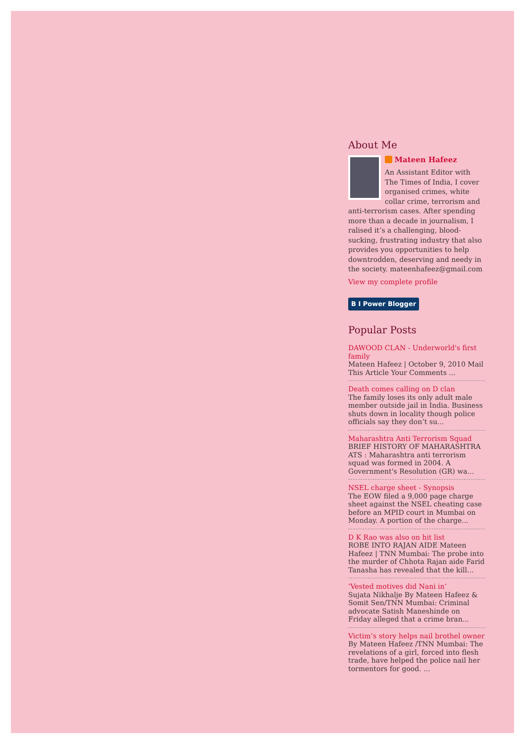About Me
Mateen Hafeez
An Assistant Editor with The Times of India, I cover organised crimes, white collar crime, terrorism and anti-terrorism cases. After spending more than a decade in journalism, I ralised it’s a challenging, blood-sucking, frustrating industry that also provides you opportunities to help downtrodden, deserving and needy in the society. mateenhafeez@gmail.com
View my complete profile
B I Power Blogger
Popular Posts
DAWOOD CLAN - Underworld's first family
Mateen Hafeez | October 9, 2010 Mail This Article Your Comments ...
Death comes calling on D clan
The family loses its only adult male member outside jail in India. Business shuts down in locality though police officials say they don’t su...
Maharashtra Anti Terrorism Squad
BRIEF HISTORY OF MAHARASHTRA ATS : Maharashtra anti terrorism squad was formed in 2004. A Government's Resolution (GR) wa...
NSEL charge sheet - Synopsis
The EOW filed a 9,000 page charge sheet against the NSEL cheating case before an MPID court in Mumbai on Monday. A portion of the charge...
D K Rao was also on hit list
ROBE INTO RAJAN AIDE Mateen Hafeez | TNN Mumbai: The probe into the murder of Chhota Rajan aide Farid Tanasha has revealed that the kill...
‘Vested motives did Nani in’
Sujata Nikhalje By Mateen Hafeez & Somit Sen/TNN Mumbai: Criminal advocate Satish Maneshinde on Friday alleged that a crime bran...
Victim’s story helps nail brothel owner
By Mateen Hafeez /TNN Mumbai: The revelations of a girl, forced into flesh trade, have helped the police nail her tormentors for good. ...